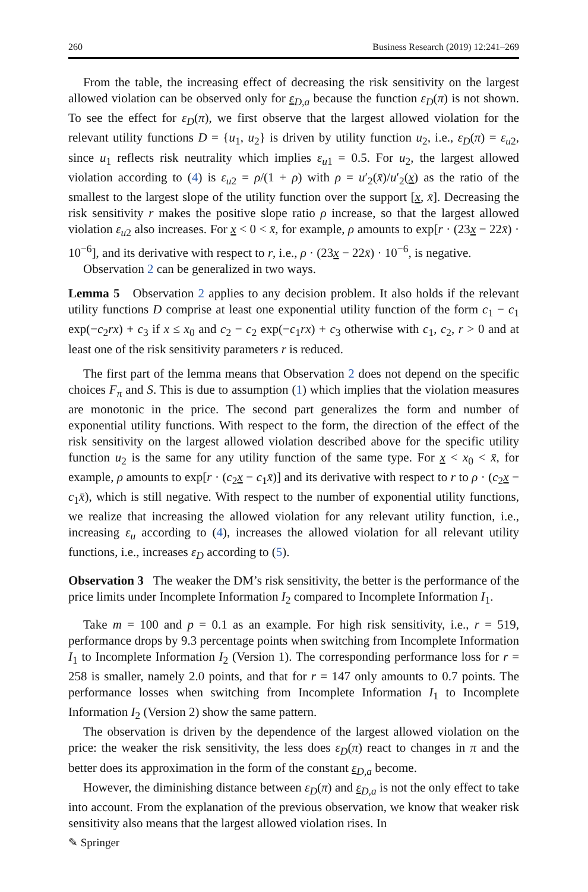260 Business Research (2019) 12:241–269
From the table, the increasing effect of decreasing the risk sensitivity on the largest allowed violation can be observed only for ε<sub>D,a</sub> because the function ε<sub>D</sub>(π) is not shown. To see the effect for ε<sub>D</sub>(π), we first observe that the largest allowed violation for the relevant utility functions D = {u<sub>1</sub>, u<sub>2</sub>} is driven by utility function u<sub>2</sub>, i.e., ε<sub>D</sub>(π) = ε<sub>u2</sub>, since u<sub>1</sub> reflects risk neutrality which implies ε<sub>u1</sub> = 0.5. For u<sub>2</sub>, the largest allowed violation according to (4) is ε<sub>u2</sub> = ρ/(1 + ρ) with ρ = u′<sub>2</sub>(x̄)/u′<sub>2</sub>(x) as the ratio of the smallest to the largest slope of the utility function over the support [x, x̄]. Decreasing the risk sensitivity r makes the positive slope ratio ρ increase, so that the largest allowed violation ε<sub>u2</sub> also increases. For x < 0 < x̄, for example, ρ amounts to exp[r · (23x − 22x̄) · 10<sup>−6</sup>], and its derivative with respect to r, i.e., ρ · (23x − 22x̄) · 10<sup>−6</sup>, is negative.
Observation 2 can be generalized in two ways.
Lemma 5 Observation 2 applies to any decision problem. It also holds if the relevant utility functions D comprise at least one exponential utility function of the form c<sub>1</sub> − c<sub>1</sub> exp(−c<sub>2</sub>rx) + c<sub>3</sub> if x ≤ x<sub>0</sub> and c<sub>2</sub> − c<sub>2</sub> exp(−c<sub>1</sub>rx) + c<sub>3</sub> otherwise with c<sub>1</sub>, c<sub>2</sub>, r > 0 and at least one of the risk sensitivity parameters r is reduced.
The first part of the lemma means that Observation 2 does not depend on the specific choices F<sub>π</sub> and S. This is due to assumption (1) which implies that the violation measures are monotonic in the price. The second part generalizes the form and number of exponential utility functions. With respect to the form, the direction of the effect of the risk sensitivity on the largest allowed violation described above for the specific utility function u<sub>2</sub> is the same for any utility function of the same type. For x < x<sub>0</sub> < x̄, for example, ρ amounts to exp[r · (c<sub>2</sub>x − c<sub>1</sub>x̄)] and its derivative with respect to r to ρ · (c<sub>2</sub>x − c<sub>1</sub>x̄), which is still negative. With respect to the number of exponential utility functions, we realize that increasing the allowed violation for any relevant utility function, i.e., increasing ε<sub>u</sub> according to (4), increases the allowed violation for all relevant utility functions, i.e., increases ε<sub>D</sub> according to (5).
Observation 3 The weaker the DM’s risk sensitivity, the better is the performance of the price limits under Incomplete Information I<sub>2</sub> compared to Incomplete Information I<sub>1</sub>.
Take m = 100 and p = 0.1 as an example. For high risk sensitivity, i.e., r = 519, performance drops by 9.3 percentage points when switching from Incomplete Information I<sub>1</sub> to Incomplete Information I<sub>2</sub> (Version 1). The corresponding performance loss for r = 258 is smaller, namely 2.0 points, and that for r = 147 only amounts to 0.7 points. The performance losses when switching from Incomplete Information I<sub>1</sub> to Incomplete Information I<sub>2</sub> (Version 2) show the same pattern.
The observation is driven by the dependence of the largest allowed violation on the price: the weaker the risk sensitivity, the less does ε<sub>D</sub>(π) react to changes in π and the better does its approximation in the form of the constant ε<sub>D,a</sub> become.
However, the diminishing distance between ε<sub>D</sub>(π) and ε<sub>D,a</sub> is not the only effect to take into account. From the explanation of the previous observation, we know that weaker risk sensitivity also means that the largest allowed violation rises. In
✎ Springer